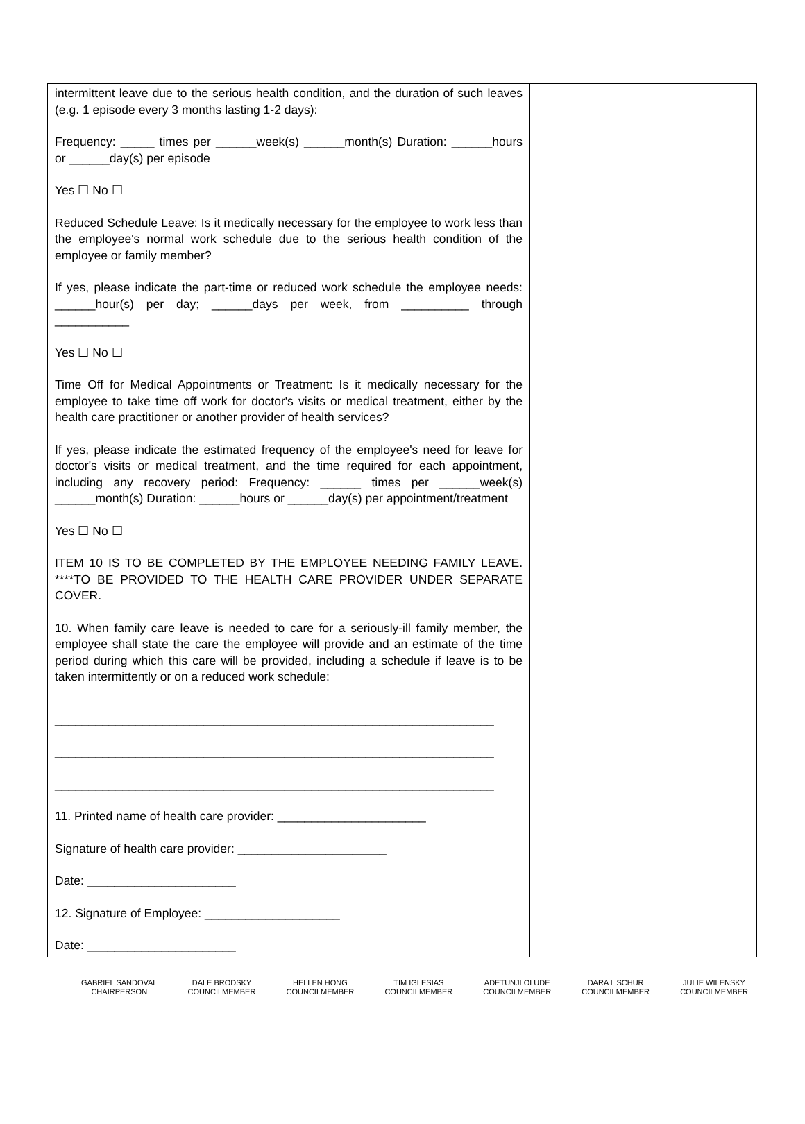| intermittent leave due to the serious health condition, and the duration of such leaves (e.g. 1 episode every 3 months lasting 1-2 days): Frequency: _____ times per ______week(s) ______month(s) Duration: ______hours or ______day(s) per episode Yes ☐ No ☐ Reduced Schedule Leave: Is it medically necessary for the employee to work less than the employee's normal work schedule due to the serious health condition of the employee or family member? If yes, please indicate the part-time or reduced work schedule the employee needs: ______hour(s) per day; ______days per week, from __________ through ___________ Yes ☐ No ☐ Time Off for Medical Appointments or Treatment: Is it medically necessary for the employee to take time off work for doctor's visits or medical treatment, either by the health care practitioner or another provider of health services? If yes, please indicate the estimated frequency of the employee's need for leave for doctor's visits or medical treatment, and the time required for each appointment, including any recovery period: Frequency: ______ times per ______week(s) ______month(s) Duration: ______hours or ______day(s) per appointment/treatment Yes ☐ No ☐ ITEM 10 IS TO BE COMPLETED BY THE EMPLOYEE NEEDING FAMILY LEAVE. ****TO BE PROVIDED TO THE HEALTH CARE PROVIDER UNDER SEPARATE COVER. 10. When family care leave is needed to care for a seriously-ill family member, the employee shall state the care the employee will provide and an estimate of the time period during which this care will be provided, including a schedule if leave is to be taken intermittently or on a reduced work schedule: _________________________________________________________________ _________________________________________________________________ _________________________________________________________________ 11. Printed name of health care provider: ______________________ Signature of health care provider: ______________________ Date: ______________________ 12. Signature of Employee: ____________________ Date: ______________________ | |
GABRIEL SANDOVAL
CHAIRPERSON
DALE BRODSKY
COUNCILMEMBER
HELLEN HONG
COUNCILMEMBER
TIM IGLESIAS
COUNCILMEMBER
ADETUNJI OLUDE
COUNCILMEMBER
DARA L SCHUR
COUNCILMEMBER
JULIE WILENSKY
COUNCILMEMBER